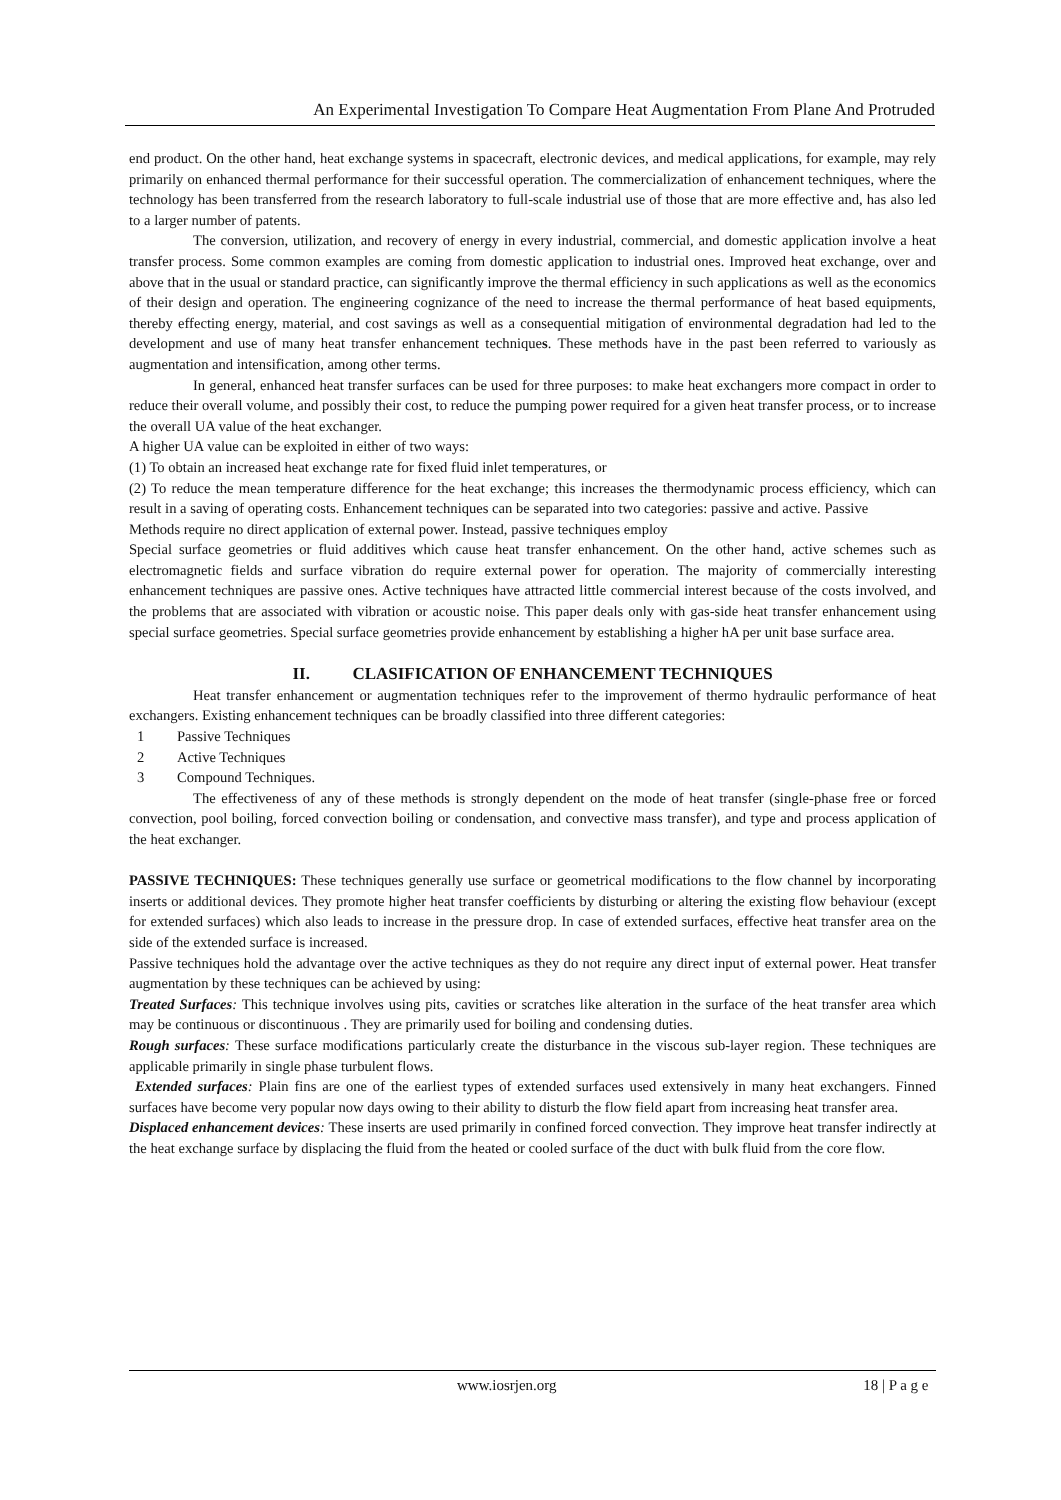An Experimental Investigation To Compare Heat Augmentation From Plane And Protruded
end product. On the other hand, heat exchange systems in spacecraft, electronic devices, and medical applications, for example, may rely primarily on enhanced thermal performance for their successful operation. The commercialization of enhancement techniques, where the technology has been transferred from the research laboratory to full-scale industrial use of those that are more effective and, has also led to a larger number of patents.
The conversion, utilization, and recovery of energy in every industrial, commercial, and domestic application involve a heat transfer process. Some common examples are coming from domestic application to industrial ones. Improved heat exchange, over and above that in the usual or standard practice, can significantly improve the thermal efficiency in such applications as well as the economics of their design and operation. The engineering cognizance of the need to increase the thermal performance of heat based equipments, thereby effecting energy, material, and cost savings as well as a consequential mitigation of environmental degradation had led to the development and use of many heat transfer enhancement techniques. These methods have in the past been referred to variously as augmentation and intensification, among other terms.
In general, enhanced heat transfer surfaces can be used for three purposes: to make heat exchangers more compact in order to reduce their overall volume, and possibly their cost, to reduce the pumping power required for a given heat transfer process, or to increase the overall UA value of the heat exchanger.
A higher UA value can be exploited in either of two ways:
(1) To obtain an increased heat exchange rate for fixed fluid inlet temperatures, or
(2) To reduce the mean temperature difference for the heat exchange; this increases the thermodynamic process efficiency, which can result in a saving of operating costs. Enhancement techniques can be separated into two categories: passive and active. Passive
Methods require no direct application of external power. Instead, passive techniques employ
Special surface geometries or fluid additives which cause heat transfer enhancement. On the other hand, active schemes such as electromagnetic fields and surface vibration do require external power for operation. The majority of commercially interesting enhancement techniques are passive ones. Active techniques have attracted little commercial interest because of the costs involved, and the problems that are associated with vibration or acoustic noise. This paper deals only with gas-side heat transfer enhancement using special surface geometries. Special surface geometries provide enhancement by establishing a higher hA per unit base surface area.
II. CLASIFICATION OF ENHANCEMENT TECHNIQUES
Heat transfer enhancement or augmentation techniques refer to the improvement of thermo hydraulic performance of heat exchangers. Existing enhancement techniques can be broadly classified into three different categories:
1 Passive Techniques
2 Active Techniques
3 Compound Techniques.
The effectiveness of any of these methods is strongly dependent on the mode of heat transfer (single-phase free or forced convection, pool boiling, forced convection boiling or condensation, and convective mass transfer), and type and process application of the heat exchanger.
PASSIVE TECHNIQUES: These techniques generally use surface or geometrical modifications to the flow channel by incorporating inserts or additional devices. They promote higher heat transfer coefficients by disturbing or altering the existing flow behaviour (except for extended surfaces) which also leads to increase in the pressure drop. In case of extended surfaces, effective heat transfer area on the side of the extended surface is increased.
Passive techniques hold the advantage over the active techniques as they do not require any direct input of external power. Heat transfer augmentation by these techniques can be achieved by using:
Treated Surfaces: This technique involves using pits, cavities or scratches like alteration in the surface of the heat transfer area which may be continuous or discontinuous . They are primarily used for boiling and condensing duties.
Rough surfaces: These surface modifications particularly create the disturbance in the viscous sub-layer region. These techniques are applicable primarily in single phase turbulent flows.
Extended surfaces: Plain fins are one of the earliest types of extended surfaces used extensively in many heat exchangers. Finned surfaces have become very popular now days owing to their ability to disturb the flow field apart from increasing heat transfer area.
Displaced enhancement devices: These inserts are used primarily in confined forced convection. They improve heat transfer indirectly at the heat exchange surface by displacing the fluid from the heated or cooled surface of the duct with bulk fluid from the core flow.
www.iosrjen.org 18 | P a g e